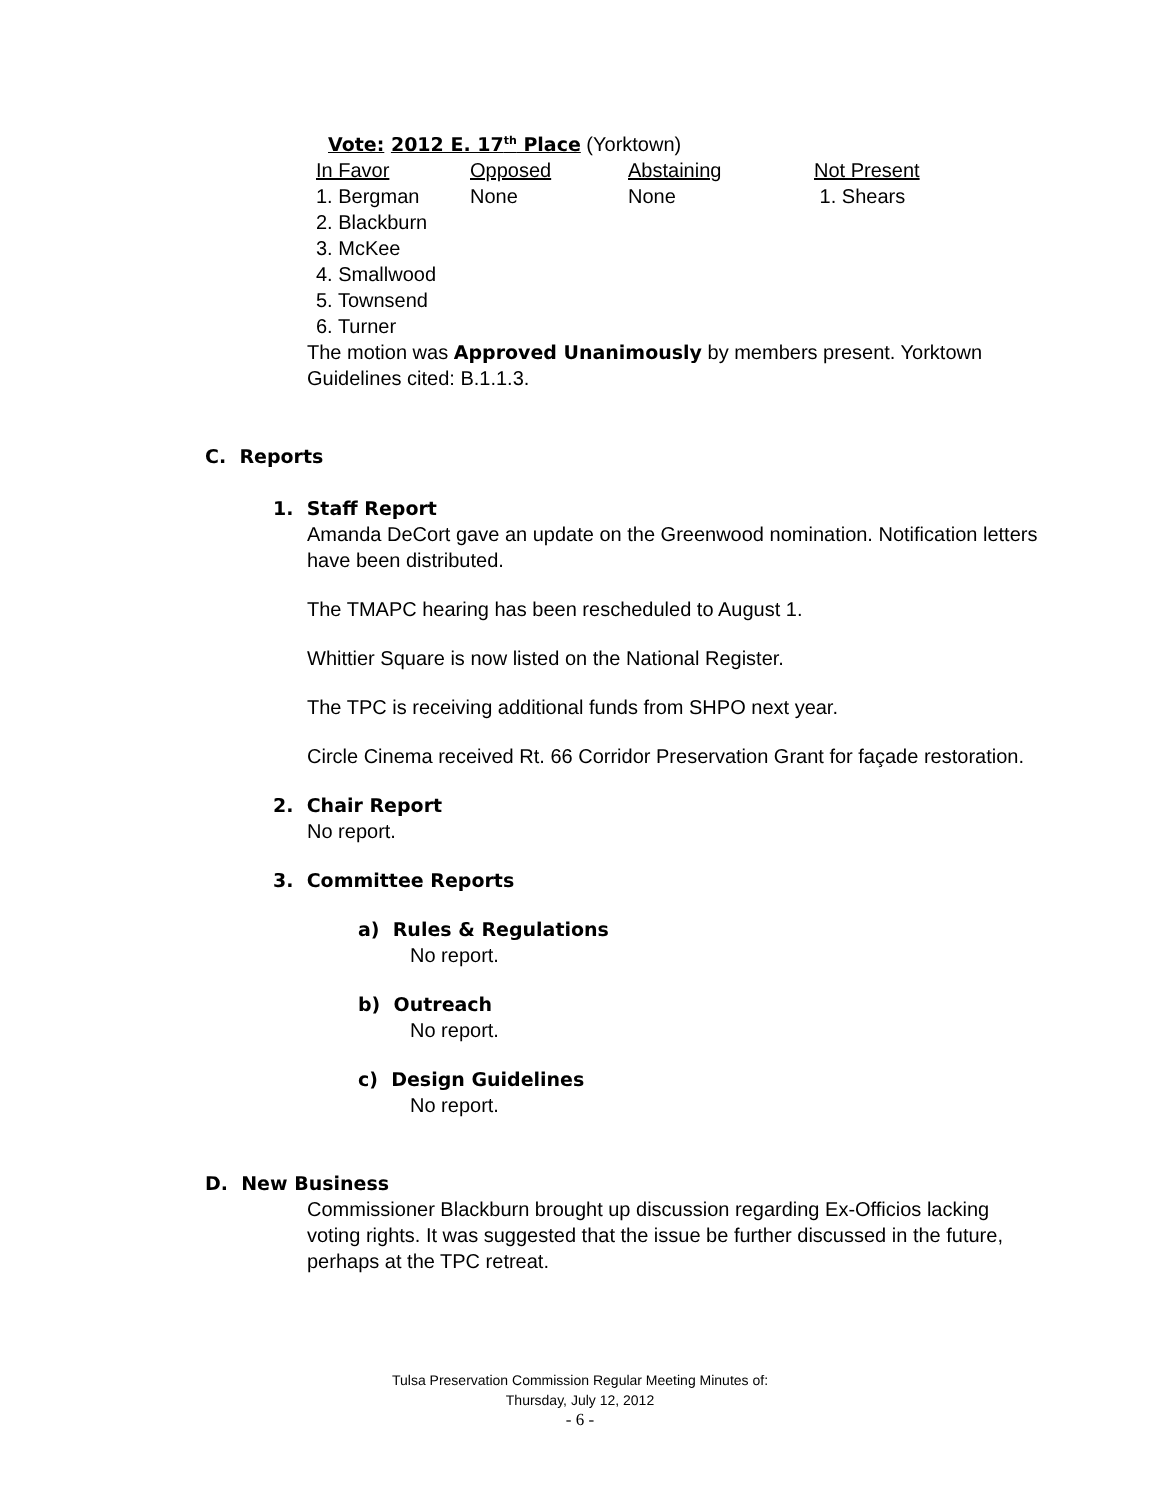Vote: 2012 E. 17<sup>th</sup> Place (Yorktown)
| In Favor | Opposed | Abstaining | Not Present |
| --- | --- | --- | --- |
| 1. Bergman | None | None | 1. Shears |
| 2. Blackburn | | | |
| 3. McKee | | | |
| 4. Smallwood | | | |
| 5. Townsend | | | |
| 6. Turner | | | |
The motion was Approved Unanimously by members present. Yorktown Guidelines cited: B.1.1.3.
C. Reports
1. Staff Report
Amanda DeCort gave an update on the Greenwood nomination. Notification letters have been distributed.
The TMAPC hearing has been rescheduled to August 1.
Whittier Square is now listed on the National Register.
The TPC is receiving additional funds from SHPO next year.
Circle Cinema received Rt. 66 Corridor Preservation Grant for façade restoration.
2. Chair Report
No report.
3. Committee Reports
a) Rules & Regulations
No report.
b) Outreach
No report.
c) Design Guidelines
No report.
D. New Business
Commissioner Blackburn brought up discussion regarding Ex-Officios lacking voting rights. It was suggested that the issue be further discussed in the future, perhaps at the TPC retreat.
Tulsa Preservation Commission Regular Meeting Minutes of:
Thursday, July 12, 2012
- 6 -